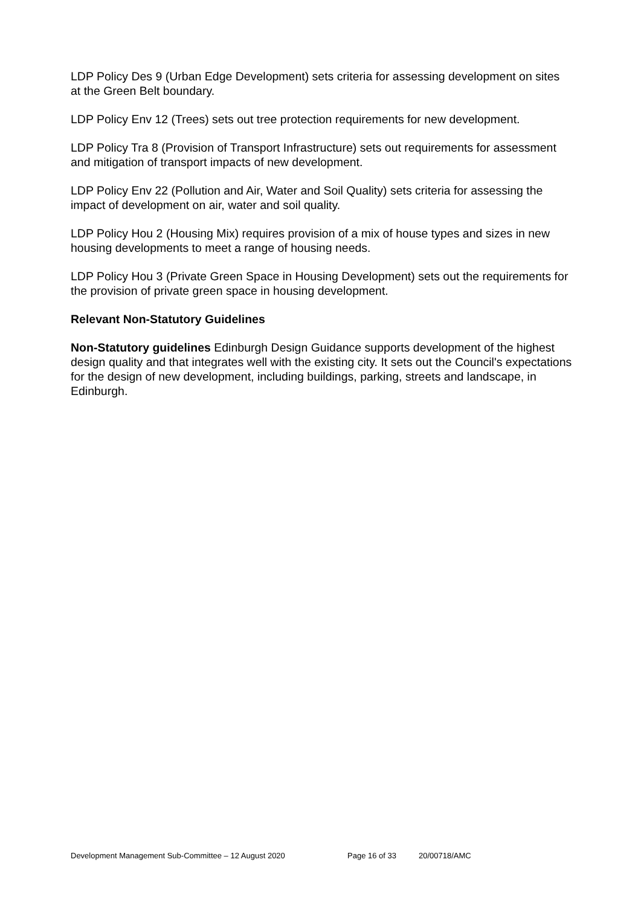LDP Policy Des 9 (Urban Edge Development) sets criteria for assessing development on sites at the Green Belt boundary.
LDP Policy Env 12 (Trees) sets out tree protection requirements for new development.
LDP Policy Tra 8 (Provision of Transport Infrastructure) sets out requirements for assessment and mitigation of transport impacts of new development.
LDP Policy Env 22 (Pollution and Air, Water and Soil Quality) sets criteria for assessing the impact of development on air, water and soil quality.
LDP Policy Hou 2 (Housing Mix) requires provision of a mix of house types and sizes in new housing developments to meet a range of housing needs.
LDP Policy Hou 3 (Private Green Space in Housing Development) sets out the requirements for the provision of private green space in housing development.
Relevant Non-Statutory Guidelines
Non-Statutory guidelines Edinburgh Design Guidance supports development of the highest design quality and that integrates well with the existing city. It sets out the Council's expectations for the design of new development, including buildings, parking, streets and landscape, in Edinburgh.
Development Management Sub-Committee – 12 August 2020 Page 16 of 33 20/00718/AMC